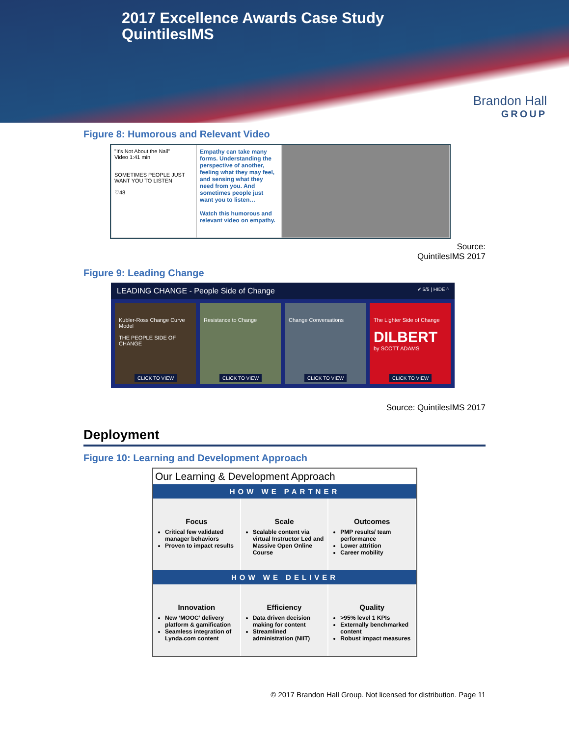2017 Excellence Awards Case Study
QuintilesIMS
Brandon Hall
GROUP
Figure 8: Humorous and Relevant Video
"It's Not About the Nail"
Video 1:41 min
SOMETIMES PEOPLE JUST WANT YOU TO LISTEN
♡48
Empathy can take many forms. Understanding the perspective of another, feeling what they may feel, and sensing what they need from you. And sometimes people just want you to listen…
Watch this humorous and relevant video on empathy.
Source:
QuintilesIMS 2017
Figure 9: Leading Change
LEADING CHANGE - People Side of Change ✔ 5/5 | HIDE ^
Kubler-Ross Change Curve Model
THE PEOPLE SIDE OF CHANGE
CLICK TO VIEW
Resistance to Change
CLICK TO VIEW
Change Conversations
CLICK TO VIEW
The Lighter Side of Change
DILBERT
by SCOTT ADAMS
CLICK TO VIEW
Source: QuintilesIMS 2017
Deployment
Figure 10: Learning and Development Approach
Our Learning & Development Approach
HOW WE PARTNER
Focus
Critical few validated manager behaviors
Proven to impact results
Scale
Scalable content via virtual Instructor Led and Massive Open Online Course
Outcomes
PMP results/ team performance
Lower attrition
Career mobility
HOW WE DELIVER
Innovation
New ‘MOOC’ delivery platform & gamification
Seamless integration of Lynda.com content
Efficiency
Data driven decision making for content
Streamlined administration (NIIT)
Quality
>95% level 1 KPIs
Externally benchmarked content
Robust impact measures
© 2017 Brandon Hall Group. Not licensed for distribution. Page 11